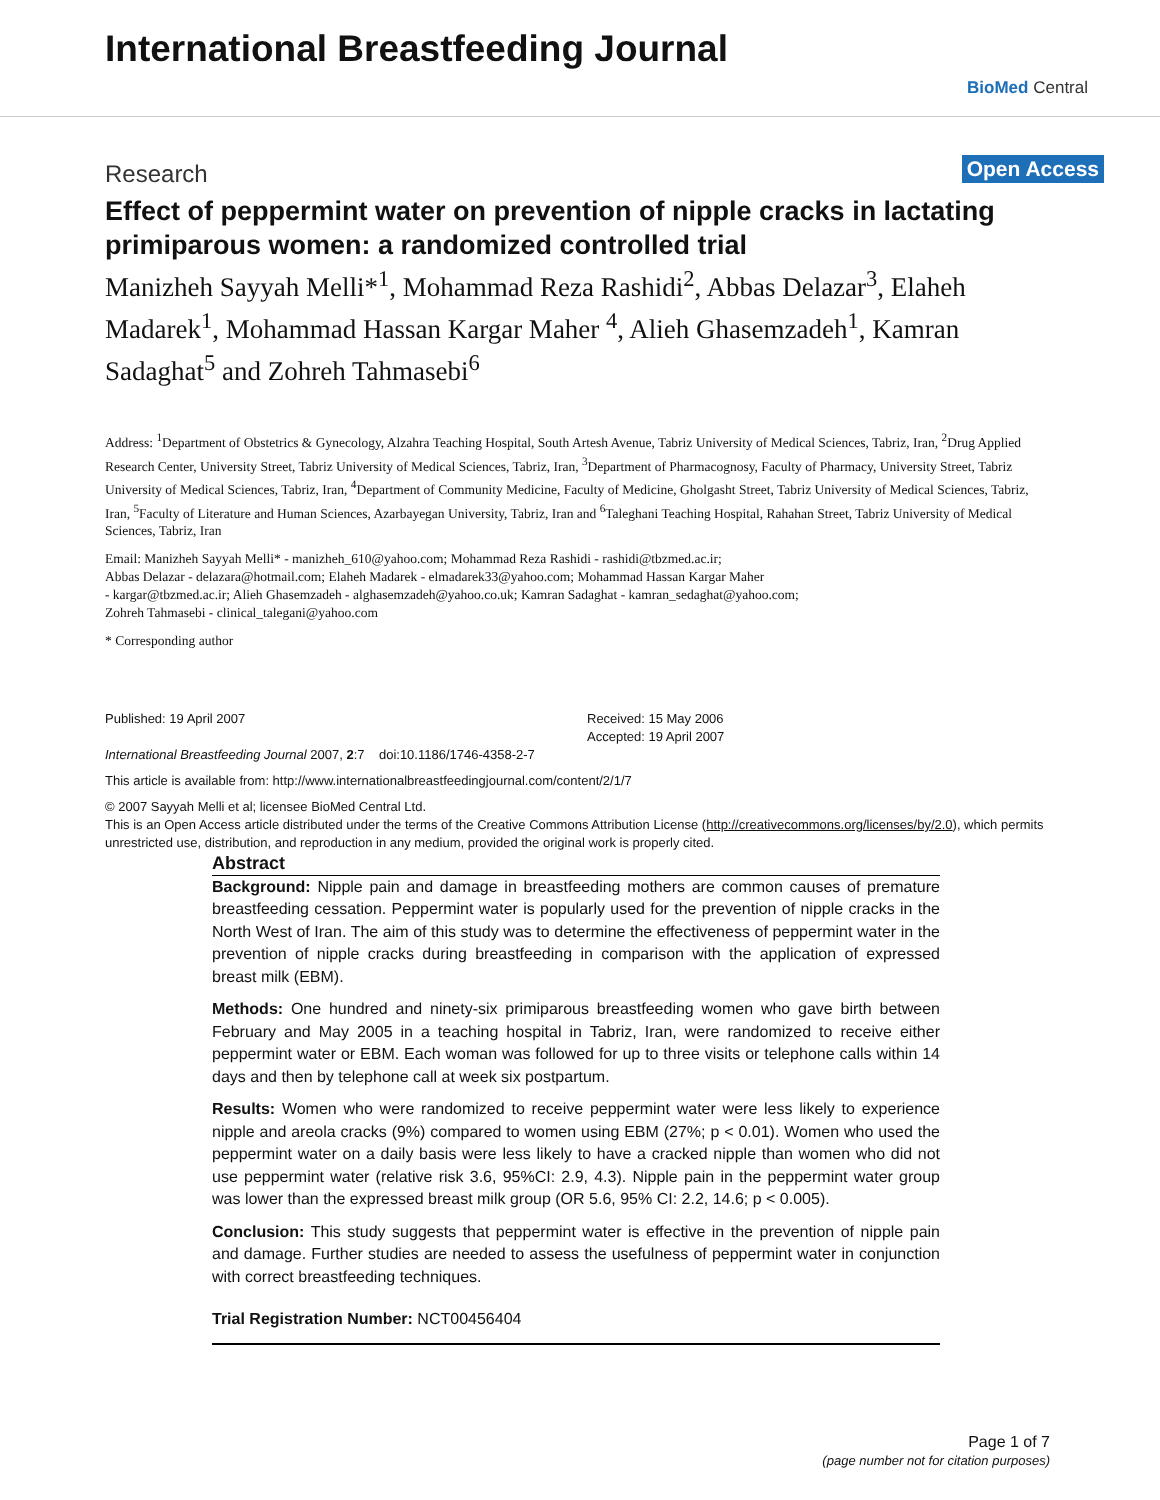International Breastfeeding Journal
BioMed Central
Research Open Access
Effect of peppermint water on prevention of nipple cracks in lactating primiparous women: a randomized controlled trial
Manizheh Sayyah Melli*<sup>1</sup>, Mohammad Reza Rashidi<sup>2</sup>, Abbas Delazar<sup>3</sup>, Elaheh Madarek<sup>1</sup>, Mohammad Hassan Kargar Maher <sup>4</sup>, Alieh Ghasemzadeh<sup>1</sup>, Kamran Sadaghat<sup>5</sup> and Zohreh Tahmasebi<sup>6</sup>
Address: <sup>1</sup>Department of Obstetrics & Gynecology, Alzahra Teaching Hospital, South Artesh Avenue, Tabriz University of Medical Sciences, Tabriz, Iran, <sup>2</sup>Drug Applied Research Center, University Street, Tabriz University of Medical Sciences, Tabriz, Iran, <sup>3</sup>Department of Pharmacognosy, Faculty of Pharmacy, University Street, Tabriz University of Medical Sciences, Tabriz, Iran, <sup>4</sup>Department of Community Medicine, Faculty of Medicine, Gholgasht Street, Tabriz University of Medical Sciences, Tabriz, Iran, <sup>5</sup>Faculty of Literature and Human Sciences, Azarbayegan University, Tabriz, Iran and <sup>6</sup>Taleghani Teaching Hospital, Rahahan Street, Tabriz University of Medical Sciences, Tabriz, Iran
Email: Manizheh Sayyah Melli* - manizheh_610@yahoo.com; Mohammad Reza Rashidi - rashidi@tbzmed.ac.ir;
Abbas Delazar - delazara@hotmail.com; Elaheh Madarek - elmadarek33@yahoo.com; Mohammad Hassan Kargar Maher
- kargar@tbzmed.ac.ir; Alieh Ghasemzadeh - alghasemzadeh@yahoo.co.uk; Kamran Sadaghat - kamran_sedaghat@yahoo.com;
Zohreh Tahmasebi - clinical_talegani@yahoo.com
* Corresponding author
Published: 19 April 2007
International Breastfeeding Journal 2007, 2:7 doi:10.1186/1746-4358-2-7
Received: 15 May 2006
Accepted: 19 April 2007
This article is available from: http://www.internationalbreastfeedingjournal.com/content/2/1/7
© 2007 Sayyah Melli et al; licensee BioMed Central Ltd.
This is an Open Access article distributed under the terms of the Creative Commons Attribution License (http://creativecommons.org/licenses/by/2.0), which permits unrestricted use, distribution, and reproduction in any medium, provided the original work is properly cited.
Abstract
Background: Nipple pain and damage in breastfeeding mothers are common causes of premature breastfeeding cessation. Peppermint water is popularly used for the prevention of nipple cracks in the North West of Iran. The aim of this study was to determine the effectiveness of peppermint water in the prevention of nipple cracks during breastfeeding in comparison with the application of expressed breast milk (EBM).
Methods: One hundred and ninety-six primiparous breastfeeding women who gave birth between February and May 2005 in a teaching hospital in Tabriz, Iran, were randomized to receive either peppermint water or EBM. Each woman was followed for up to three visits or telephone calls within 14 days and then by telephone call at week six postpartum.
Results: Women who were randomized to receive peppermint water were less likely to experience nipple and areola cracks (9%) compared to women using EBM (27%; p < 0.01). Women who used the peppermint water on a daily basis were less likely to have a cracked nipple than women who did not use peppermint water (relative risk 3.6, 95%CI: 2.9, 4.3). Nipple pain in the peppermint water group was lower than the expressed breast milk group (OR 5.6, 95% CI: 2.2, 14.6; p < 0.005).
Conclusion: This study suggests that peppermint water is effective in the prevention of nipple pain and damage. Further studies are needed to assess the usefulness of peppermint water in conjunction with correct breastfeeding techniques.
Trial Registration Number: NCT00456404
Page 1 of 7
(page number not for citation purposes)